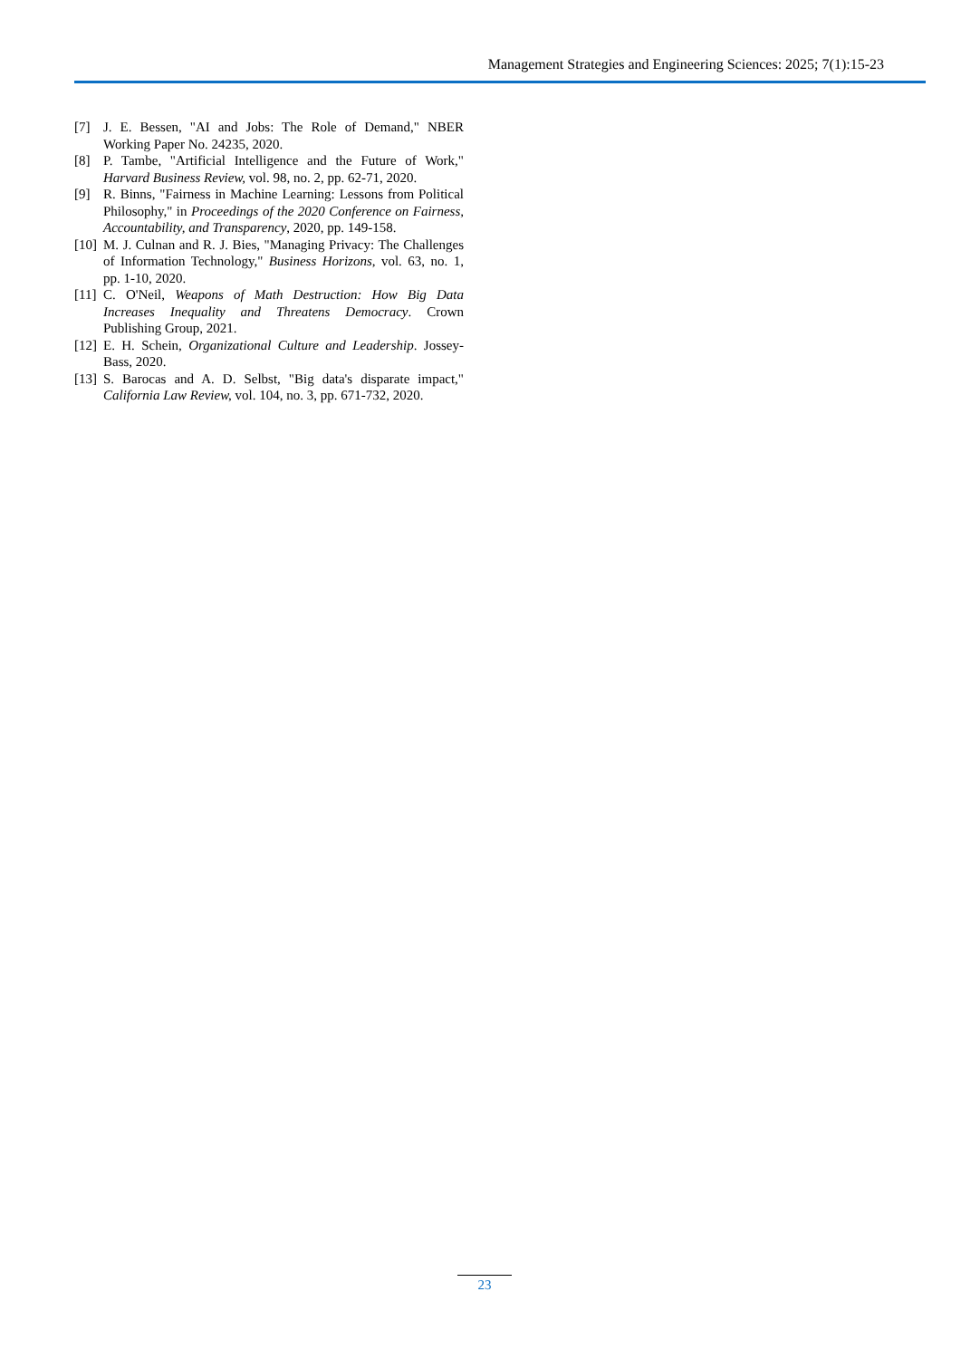Management Strategies and Engineering Sciences: 2025; 7(1):15-23
[7] J. E. Bessen, "AI and Jobs: The Role of Demand," NBER Working Paper No. 24235, 2020.
[8] P. Tambe, "Artificial Intelligence and the Future of Work," Harvard Business Review, vol. 98, no. 2, pp. 62-71, 2020.
[9] R. Binns, "Fairness in Machine Learning: Lessons from Political Philosophy," in Proceedings of the 2020 Conference on Fairness, Accountability, and Transparency, 2020, pp. 149-158.
[10] M. J. Culnan and R. J. Bies, "Managing Privacy: The Challenges of Information Technology," Business Horizons, vol. 63, no. 1, pp. 1-10, 2020.
[11] C. O'Neil, Weapons of Math Destruction: How Big Data Increases Inequality and Threatens Democracy. Crown Publishing Group, 2021.
[12] E. H. Schein, Organizational Culture and Leadership. Jossey-Bass, 2020.
[13] S. Barocas and A. D. Selbst, "Big data's disparate impact," California Law Review, vol. 104, no. 3, pp. 671-732, 2020.
23